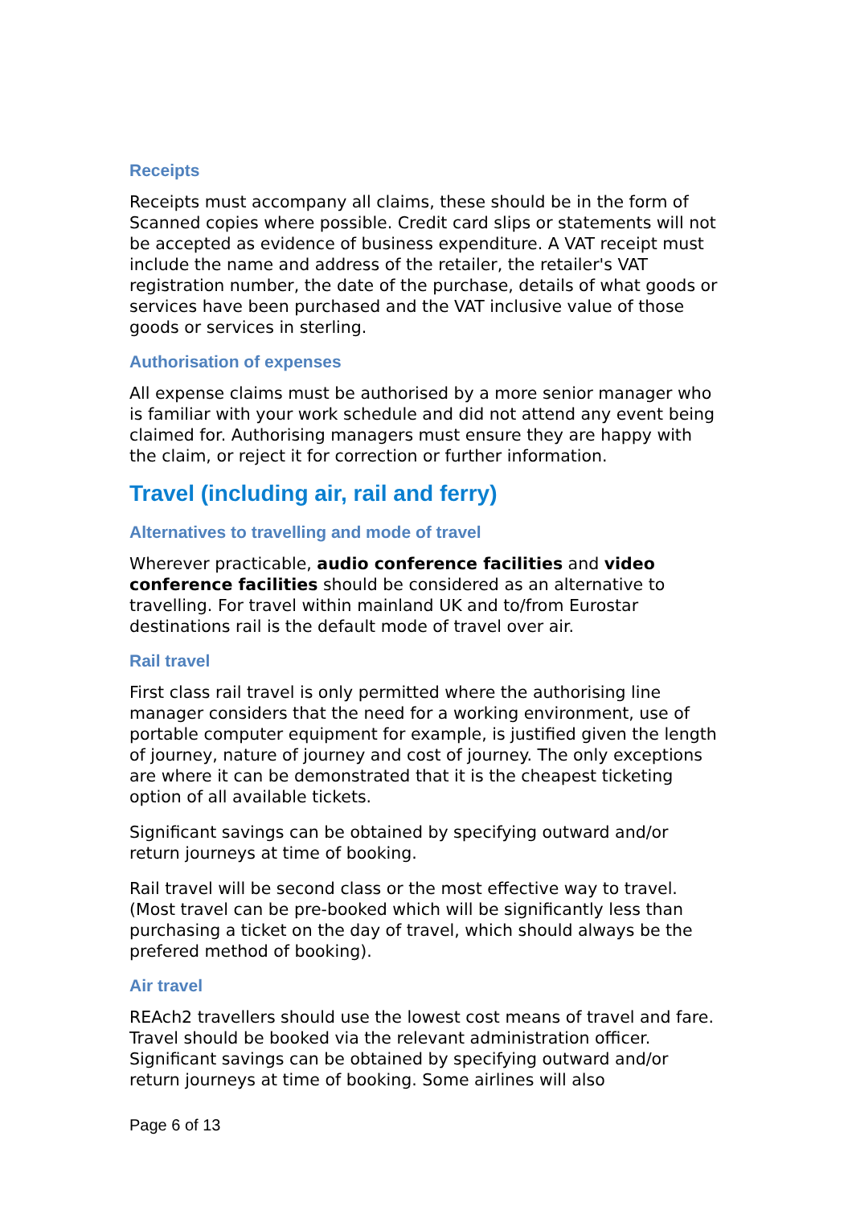Receipts
Receipts must accompany all claims, these should be in the form of Scanned copies where possible. Credit card slips or statements will not be accepted as evidence of business expenditure. A VAT receipt must include the name and address of the retailer, the retailer's VAT registration number, the date of the purchase, details of what goods or services have been purchased and the VAT inclusive value of those goods or services in sterling.
Authorisation of expenses
All expense claims must be authorised by a more senior manager who is familiar with your work schedule and did not attend any event being claimed for. Authorising managers must ensure they are happy with the claim, or reject it for correction or further information.
Travel (including air, rail and ferry)
Alternatives to travelling and mode of travel
Wherever practicable, audio conference facilities and video conference facilities should be considered as an alternative to travelling. For travel within mainland UK and to/from Eurostar destinations rail is the default mode of travel over air.
Rail travel
First class rail travel is only permitted where the authorising line manager considers that the need for a working environment, use of portable computer equipment for example, is justified given the length of journey, nature of journey and cost of journey. The only exceptions are where it can be demonstrated that it is the cheapest ticketing option of all available tickets.
Significant savings can be obtained by specifying outward and/or return journeys at time of booking.
Rail travel will be second class or the most effective way to travel. (Most travel can be pre-booked which will be significantly less than purchasing a ticket on the day of travel, which should always be the prefered method of booking).
Air travel
REAch2 travellers should use the lowest cost means of travel and fare. Travel should be booked via the relevant administration officer. Significant savings can be obtained by specifying outward and/or return journeys at time of booking. Some airlines will also
Page 6 of 13